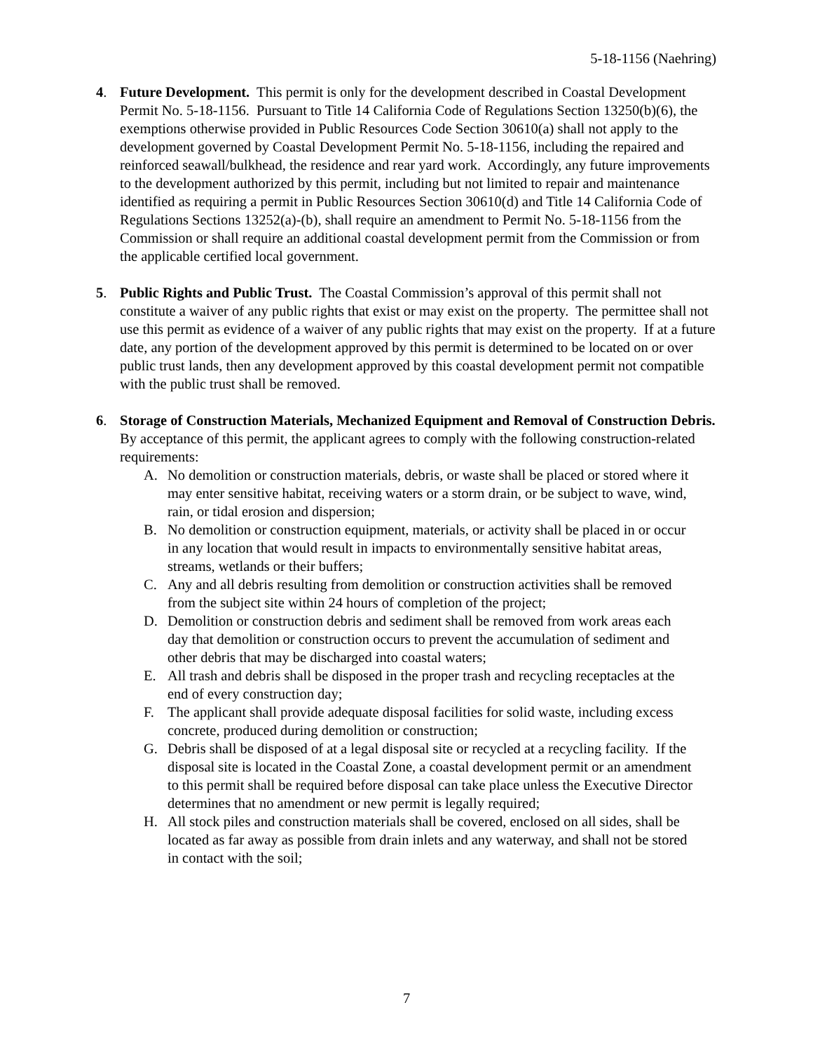5-18-1156 (Naehring)
4. Future Development. This permit is only for the development described in Coastal Development Permit No. 5-18-1156. Pursuant to Title 14 California Code of Regulations Section 13250(b)(6), the exemptions otherwise provided in Public Resources Code Section 30610(a) shall not apply to the development governed by Coastal Development Permit No. 5-18-1156, including the repaired and reinforced seawall/bulkhead, the residence and rear yard work. Accordingly, any future improvements to the development authorized by this permit, including but not limited to repair and maintenance identified as requiring a permit in Public Resources Section 30610(d) and Title 14 California Code of Regulations Sections 13252(a)-(b), shall require an amendment to Permit No. 5-18-1156 from the Commission or shall require an additional coastal development permit from the Commission or from the applicable certified local government.
5. Public Rights and Public Trust. The Coastal Commission’s approval of this permit shall not constitute a waiver of any public rights that exist or may exist on the property. The permittee shall not use this permit as evidence of a waiver of any public rights that may exist on the property. If at a future date, any portion of the development approved by this permit is determined to be located on or over public trust lands, then any development approved by this coastal development permit not compatible with the public trust shall be removed.
6. Storage of Construction Materials, Mechanized Equipment and Removal of Construction Debris. By acceptance of this permit, the applicant agrees to comply with the following construction-related requirements:
A. No demolition or construction materials, debris, or waste shall be placed or stored where it may enter sensitive habitat, receiving waters or a storm drain, or be subject to wave, wind, rain, or tidal erosion and dispersion;
B. No demolition or construction equipment, materials, or activity shall be placed in or occur in any location that would result in impacts to environmentally sensitive habitat areas, streams, wetlands or their buffers;
C. Any and all debris resulting from demolition or construction activities shall be removed from the subject site within 24 hours of completion of the project;
D. Demolition or construction debris and sediment shall be removed from work areas each day that demolition or construction occurs to prevent the accumulation of sediment and other debris that may be discharged into coastal waters;
E. All trash and debris shall be disposed in the proper trash and recycling receptacles at the end of every construction day;
F. The applicant shall provide adequate disposal facilities for solid waste, including excess concrete, produced during demolition or construction;
G. Debris shall be disposed of at a legal disposal site or recycled at a recycling facility. If the disposal site is located in the Coastal Zone, a coastal development permit or an amendment to this permit shall be required before disposal can take place unless the Executive Director determines that no amendment or new permit is legally required;
H. All stock piles and construction materials shall be covered, enclosed on all sides, shall be located as far away as possible from drain inlets and any waterway, and shall not be stored in contact with the soil;
7